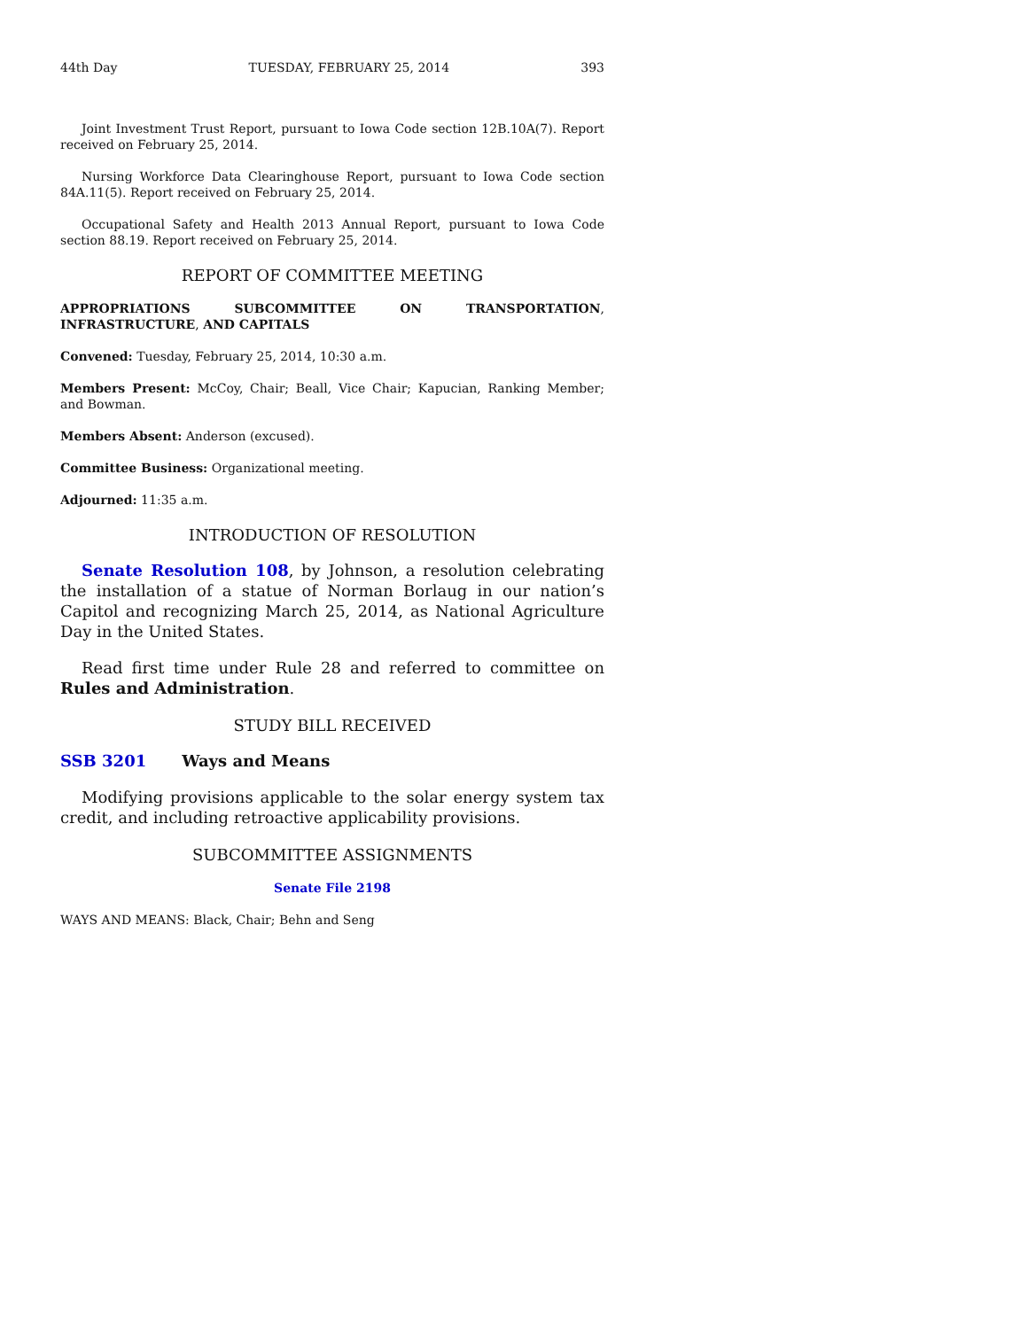44th Day TUESDAY, FEBRUARY 25, 2014 393
Joint Investment Trust Report, pursuant to Iowa Code section 12B.10A(7). Report received on February 25, 2014.
Nursing Workforce Data Clearinghouse Report, pursuant to Iowa Code section 84A.11(5). Report received on February 25, 2014.
Occupational Safety and Health 2013 Annual Report, pursuant to Iowa Code section 88.19. Report received on February 25, 2014.
REPORT OF COMMITTEE MEETING
APPROPRIATIONS SUBCOMMITTEE ON TRANSPORTATION, INFRASTRUCTURE, AND CAPITALS
Convened: Tuesday, February 25, 2014, 10:30 a.m.
Members Present: McCoy, Chair; Beall, Vice Chair; Kapucian, Ranking Member; and Bowman.
Members Absent: Anderson (excused).
Committee Business: Organizational meeting.
Adjourned: 11:35 a.m.
INTRODUCTION OF RESOLUTION
Senate Resolution 108, by Johnson, a resolution celebrating the installation of a statue of Norman Borlaug in our nation’s Capitol and recognizing March 25, 2014, as National Agriculture Day in the United States.
Read first time under Rule 28 and referred to committee on Rules and Administration.
STUDY BILL RECEIVED
SSB 3201 Ways and Means
Modifying provisions applicable to the solar energy system tax credit, and including retroactive applicability provisions.
SUBCOMMITTEE ASSIGNMENTS
Senate File 2198
WAYS AND MEANS: Black, Chair; Behn and Seng